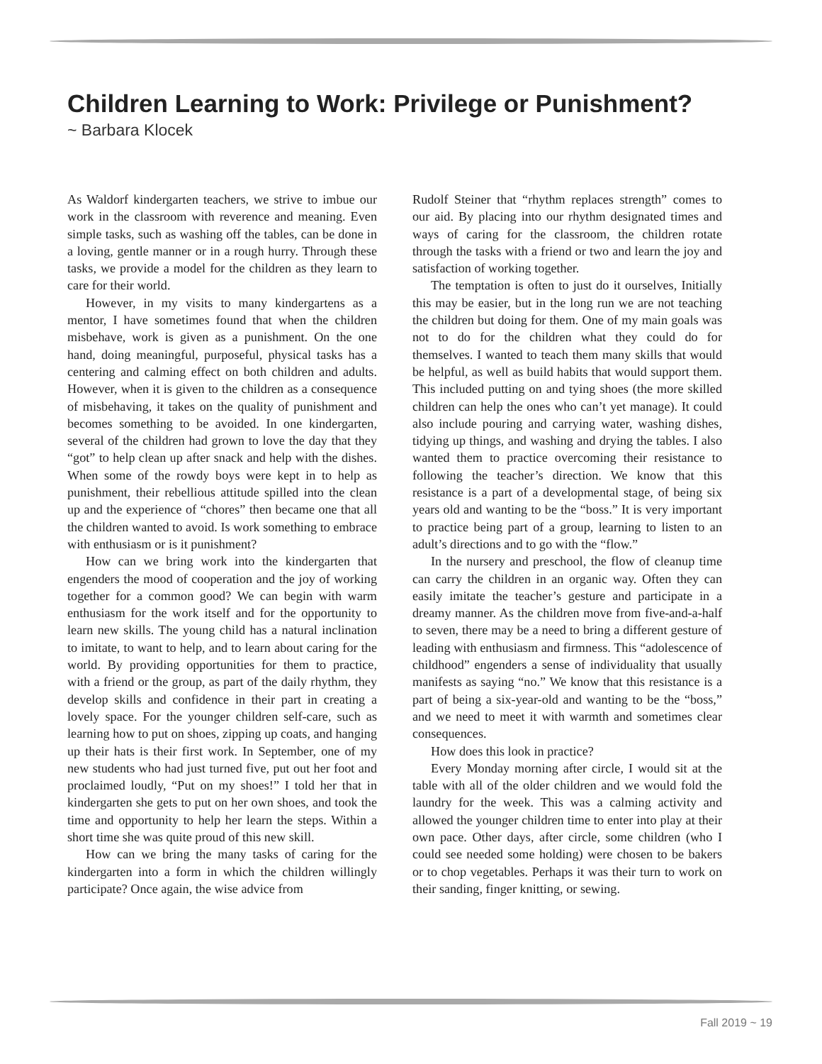Children Learning to Work: Privilege or Punishment?
~ Barbara Klocek
As Waldorf kindergarten teachers, we strive to imbue our work in the classroom with reverence and meaning. Even simple tasks, such as washing off the tables, can be done in a loving, gentle manner or in a rough hurry. Through these tasks, we provide a model for the children as they learn to care for their world.
However, in my visits to many kindergartens as a mentor, I have sometimes found that when the children misbehave, work is given as a punishment. On the one hand, doing meaningful, purposeful, physical tasks has a centering and calming effect on both children and adults. However, when it is given to the children as a consequence of misbehaving, it takes on the quality of punishment and becomes something to be avoided. In one kindergarten, several of the children had grown to love the day that they “got” to help clean up after snack and help with the dishes. When some of the rowdy boys were kept in to help as punishment, their rebellious attitude spilled into the clean up and the experience of “chores” then became one that all the children wanted to avoid. Is work something to embrace with enthusiasm or is it punishment?
How can we bring work into the kindergarten that engenders the mood of cooperation and the joy of working together for a common good? We can begin with warm enthusiasm for the work itself and for the opportunity to learn new skills. The young child has a natural inclination to imitate, to want to help, and to learn about caring for the world. By providing opportunities for them to practice, with a friend or the group, as part of the daily rhythm, they develop skills and confidence in their part in creating a lovely space. For the younger children self-care, such as learning how to put on shoes, zipping up coats, and hanging up their hats is their first work. In September, one of my new students who had just turned five, put out her foot and proclaimed loudly, “Put on my shoes!” I told her that in kindergarten she gets to put on her own shoes, and took the time and opportunity to help her learn the steps. Within a short time she was quite proud of this new skill.
How can we bring the many tasks of caring for the kindergarten into a form in which the children willingly participate? Once again, the wise advice from
Rudolf Steiner that “rhythm replaces strength” comes to our aid. By placing into our rhythm designated times and ways of caring for the classroom, the children rotate through the tasks with a friend or two and learn the joy and satisfaction of working together.
The temptation is often to just do it ourselves, Initially this may be easier, but in the long run we are not teaching the children but doing for them. One of my main goals was not to do for the children what they could do for themselves. I wanted to teach them many skills that would be helpful, as well as build habits that would support them. This included putting on and tying shoes (the more skilled children can help the ones who can’t yet manage). It could also include pouring and carrying water, washing dishes, tidying up things, and washing and drying the tables. I also wanted them to practice overcoming their resistance to following the teacher’s direction. We know that this resistance is a part of a developmental stage, of being six years old and wanting to be the “boss.” It is very important to practice being part of a group, learning to listen to an adult’s directions and to go with the “flow.”
In the nursery and preschool, the flow of cleanup time can carry the children in an organic way. Often they can easily imitate the teacher’s gesture and participate in a dreamy manner. As the children move from five-and-a-half to seven, there may be a need to bring a different gesture of leading with enthusiasm and firmness. This “adolescence of childhood” engenders a sense of individuality that usually manifests as saying “no.” We know that this resistance is a part of being a six-year-old and wanting to be the “boss,” and we need to meet it with warmth and sometimes clear consequences.
How does this look in practice?
Every Monday morning after circle, I would sit at the table with all of the older children and we would fold the laundry for the week. This was a calming activity and allowed the younger children time to enter into play at their own pace. Other days, after circle, some children (who I could see needed some holding) were chosen to be bakers or to chop vegetables. Perhaps it was their turn to work on their sanding, finger knitting, or sewing.
Fall 2019 ~ 19